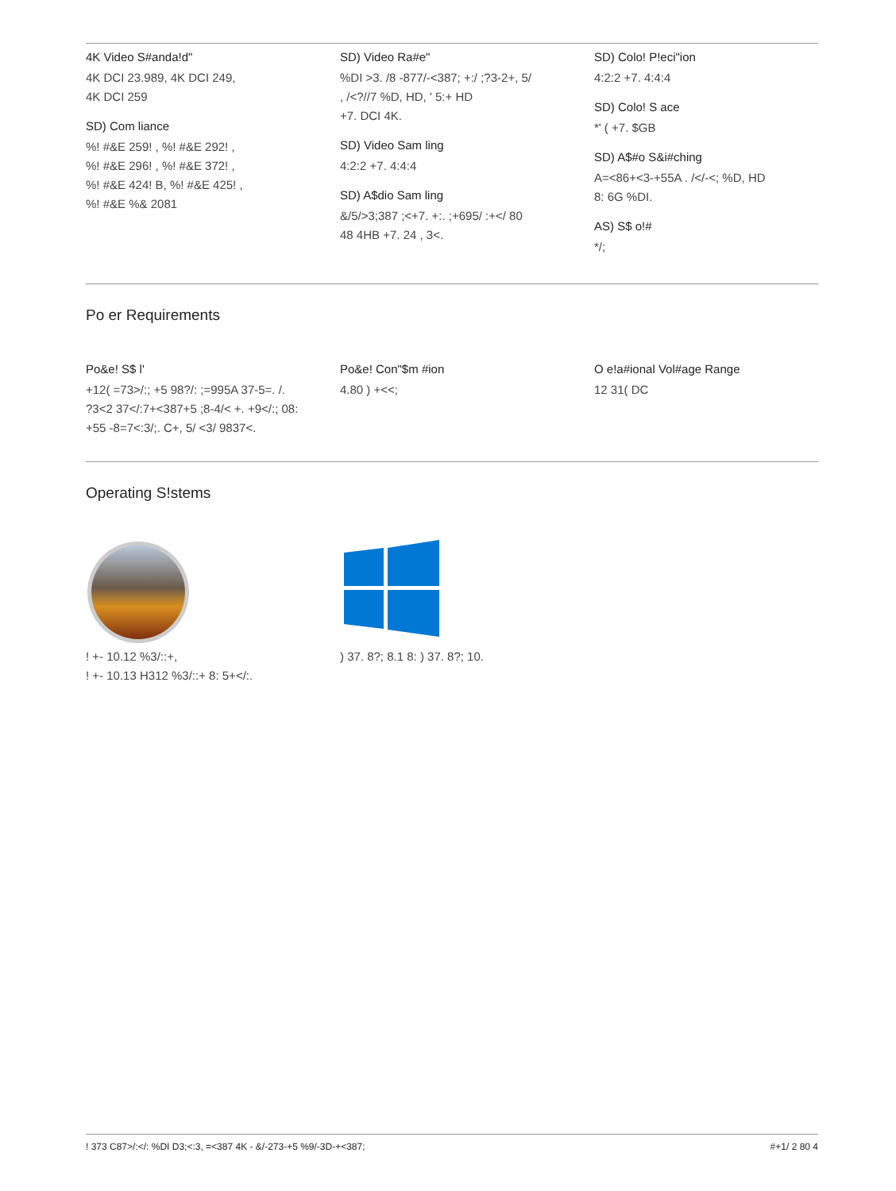4K Video S#anda!d"
4K DCI 23.989, 4K DCI 249,
4K DCI 259
SD) Com liance
%! #&E 259! , %! #&E 292! ,
%! #&E 296! , %! #&E 372! ,
%! #&E 424! B, %! #&E 425! ,
%! #&E %& 2081
SD) Video Ra#e"
%DI >3. /8 -877/-<387; +:/ ;?3-2+, 5/
, /<?//7 %D, HD, ' 5:+ HD
+7. DCI 4K.
SD) Video Sam ling
4:2:2 +7. 4:4:4
SD) A$dio Sam ling
&/5/>3;387 ;<+7. +:. ;+695/ :+</ 80
48 4HB +7. 24 , 3<.
SD) Colo! P!eci"ion
4:2:2 +7. 4:4:4
SD) Colo! S ace
*' ( +7. $GB
SD) A$#o S&i#ching
A=<86+<3-+55A . /</-<; %D, HD
8: 6G %DI.
AS) S$ o!#
*/;
Po er Requirements
Po&e! S$ l'
+12( =73>/:; +5 98?/: ;=995A 37-5=. /.
?3<2 37</:7+<387+5 ;8-4/< +. +9</:; 08:
+55 -8=7<:3/;. C+, 5/ <3/ 9837<.
Po&e! Con"$m #ion
4.80 ) +<<;
O e!a#ional Vol#age Range
12 31( DC
Operating S!stems
! +- 10.12 %3/::+,
! +- 10.13 H312 %3/::+ 8: 5+</:.
) 37. 8?; 8.1 8: ) 37. 8?; 10.
! 373 C87>/:</: %DI D3;<:3, =<387 4K - &/-273-+5 %9/-3D-+<387; #+1/ 2 80 4